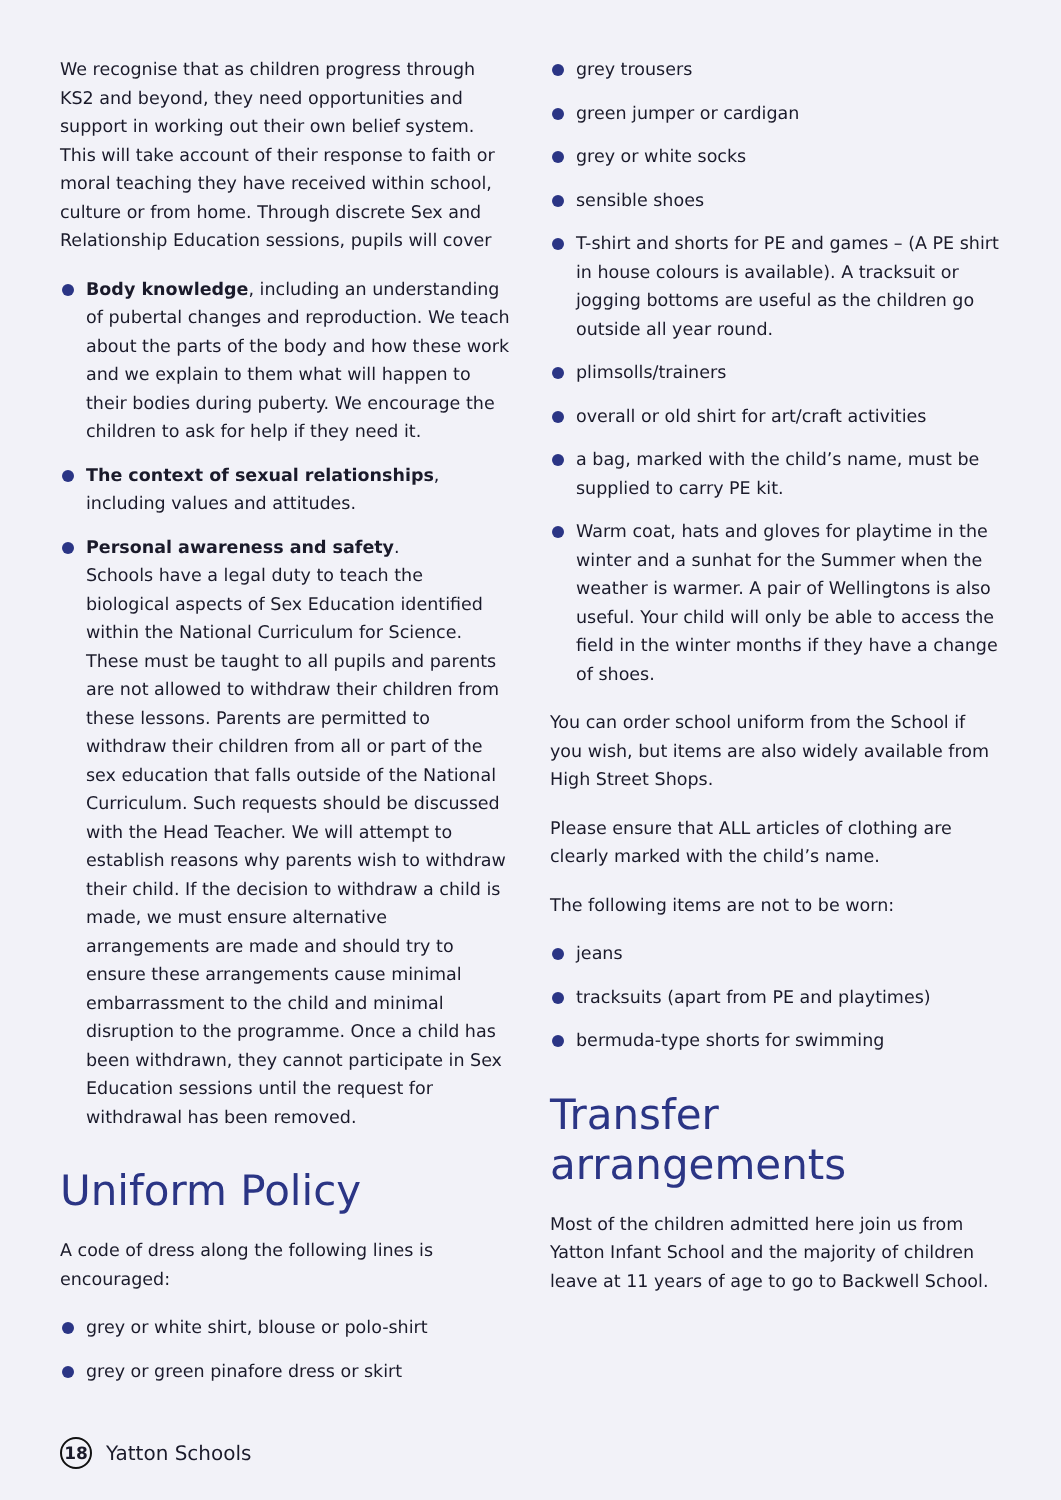We recognise that as children progress through KS2 and beyond, they need opportunities and support in working out their own belief system. This will take account of their response to faith or moral teaching they have received within school, culture or from home. Through discrete Sex and Relationship Education sessions, pupils will cover
Body knowledge, including an understanding of pubertal changes and reproduction. We teach about the parts of the body and how these work and we explain to them what will happen to their bodies during puberty. We encourage the children to ask for help if they need it.
The context of sexual relationships, including values and attitudes.
Personal awareness and safety.
Schools have a legal duty to teach the biological aspects of Sex Education identified within the National Curriculum for Science. These must be taught to all pupils and parents are not allowed to withdraw their children from these lessons. Parents are permitted to withdraw their children from all or part of the sex education that falls outside of the National Curriculum. Such requests should be discussed with the Head Teacher. We will attempt to establish reasons why parents wish to withdraw their child. If the decision to withdraw a child is made, we must ensure alternative arrangements are made and should try to ensure these arrangements cause minimal embarrassment to the child and minimal disruption to the programme. Once a child has been withdrawn, they cannot participate in Sex Education sessions until the request for withdrawal has been removed.
Uniform Policy
A code of dress along the following lines is encouraged:
grey or white shirt, blouse or polo-shirt
grey or green pinafore dress or skirt
grey trousers
green jumper or cardigan
grey or white socks
sensible shoes
T-shirt and shorts for PE and games – (A PE shirt in house colours is available). A tracksuit or jogging bottoms are useful as the children go outside all year round.
plimsolls/trainers
overall or old shirt for art/craft activities
a bag, marked with the child’s name, must be supplied to carry PE kit.
Warm coat, hats and gloves for playtime in the winter and a sunhat for the Summer when the weather is warmer. A pair of Wellingtons is also useful. Your child will only be able to access the field in the winter months if they have a change of shoes.
You can order school uniform from the School if you wish, but items are also widely available from High Street Shops.
Please ensure that ALL articles of clothing are clearly marked with the child’s name.
The following items are not to be worn:
jeans
tracksuits (apart from PE and playtimes)
bermuda-type shorts for swimming
Transfer arrangements
Most of the children admitted here join us from Yatton Infant School and the majority of children leave at 11 years of age to go to Backwell School.
18 Yatton Schools